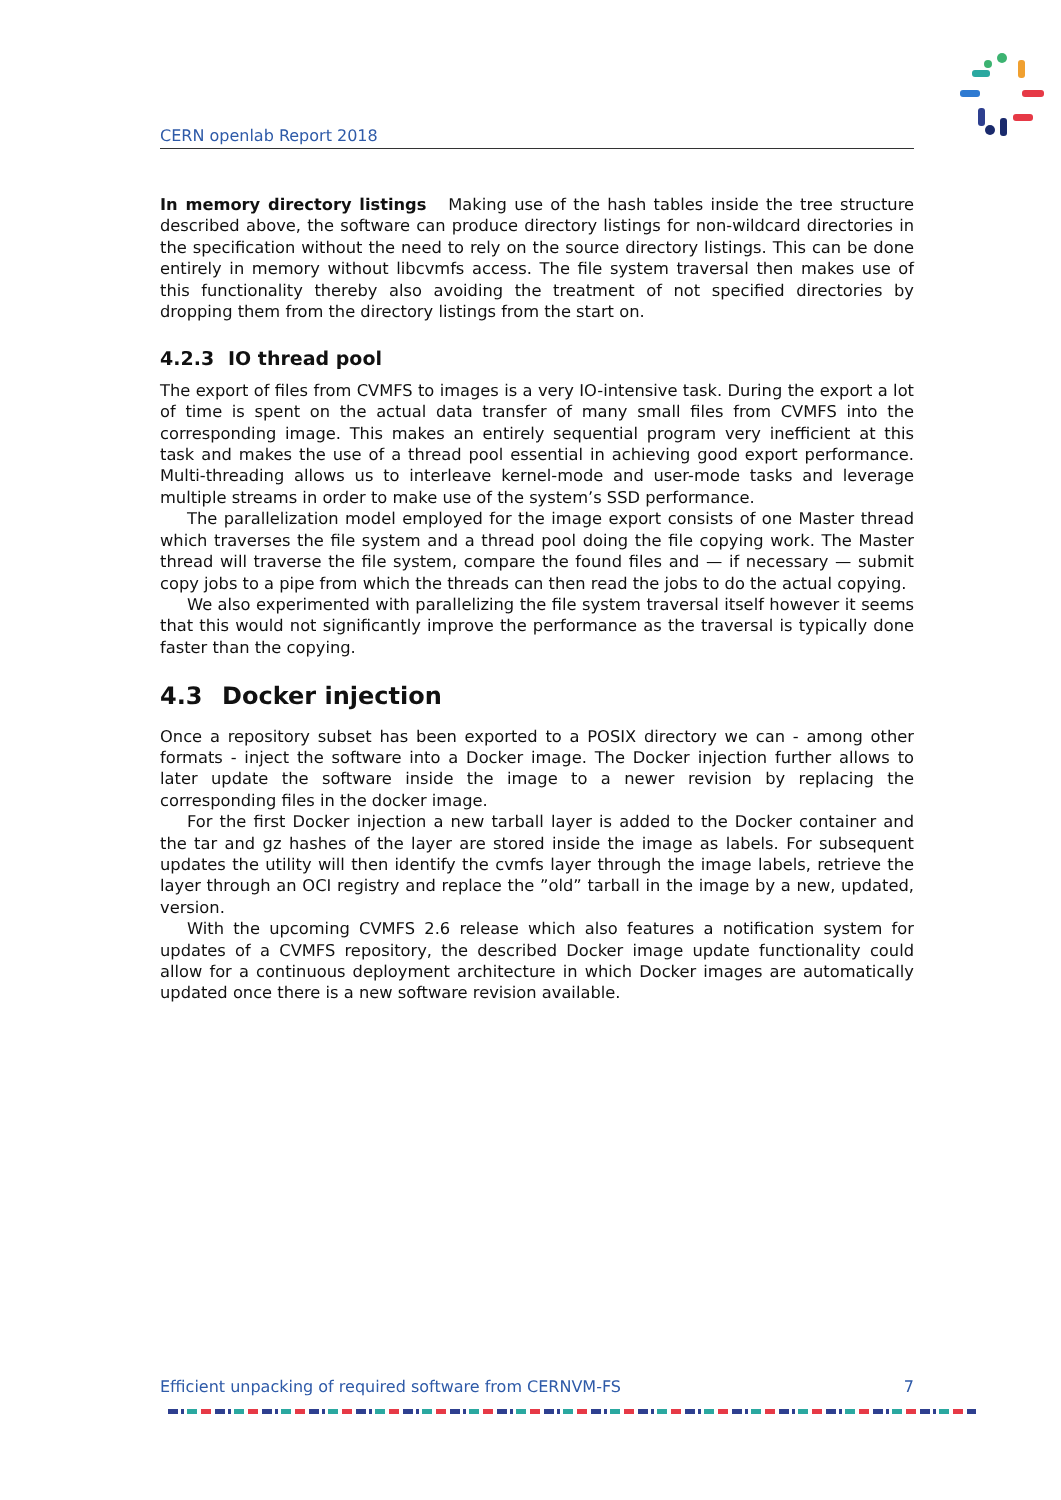CERN openlab Report 2018
In memory directory listings Making use of the hash tables inside the tree structure described above, the software can produce directory listings for non-wildcard directories in the specification without the need to rely on the source directory listings. This can be done entirely in memory without libcvmfs access. The file system traversal then makes use of this functionality thereby also avoiding the treatment of not specified directories by dropping them from the directory listings from the start on.
4.2.3 IO thread pool
The export of files from CVMFS to images is a very IO-intensive task. During the export a lot of time is spent on the actual data transfer of many small files from CVMFS into the corresponding image. This makes an entirely sequential program very inefficient at this task and makes the use of a thread pool essential in achieving good export performance. Multi-threading allows us to interleave kernel-mode and user-mode tasks and leverage multiple streams in order to make use of the system’s SSD performance.
The parallelization model employed for the image export consists of one Master thread which traverses the file system and a thread pool doing the file copying work. The Master thread will traverse the file system, compare the found files and — if necessary — submit copy jobs to a pipe from which the threads can then read the jobs to do the actual copying.
We also experimented with parallelizing the file system traversal itself however it seems that this would not significantly improve the performance as the traversal is typically done faster than the copying.
4.3 Docker injection
Once a repository subset has been exported to a POSIX directory we can - among other formats - inject the software into a Docker image. The Docker injection further allows to later update the software inside the image to a newer revision by replacing the corresponding files in the docker image.
For the first Docker injection a new tarball layer is added to the Docker container and the tar and gz hashes of the layer are stored inside the image as labels. For subsequent updates the utility will then identify the cvmfs layer through the image labels, retrieve the layer through an OCI registry and replace the ”old” tarball in the image by a new, updated, version.
With the upcoming CVMFS 2.6 release which also features a notification system for updates of a CVMFS repository, the described Docker image update functionality could allow for a continuous deployment architecture in which Docker images are automatically updated once there is a new software revision available.
Efficient unpacking of required software from CERNVM-FS 7